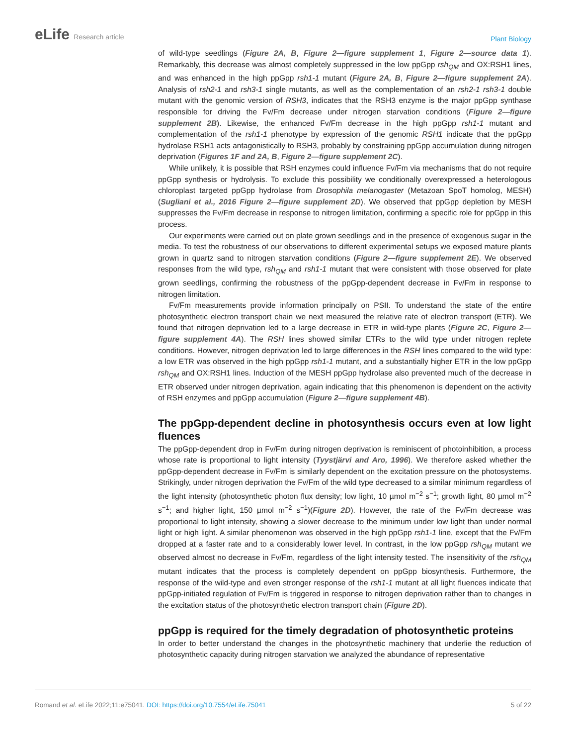eLife Research article
Plant Biology
of wild-type seedlings (Figure 2A, B, Figure 2—figure supplement 1, Figure 2—source data 1). Remarkably, this decrease was almost completely suppressed in the low ppGpp rsh<sub>QM</sub> and OX:RSH1 lines, and was enhanced in the high ppGpp rsh1-1 mutant (Figure 2A, B, Figure 2—figure supplement 2A). Analysis of rsh2-1 and rsh3-1 single mutants, as well as the complementation of an rsh2-1 rsh3-1 double mutant with the genomic version of RSH3, indicates that the RSH3 enzyme is the major ppGpp synthase responsible for driving the Fv/Fm decrease under nitrogen starvation conditions (Figure 2—figure supplement 2B). Likewise, the enhanced Fv/Fm decrease in the high ppGpp rsh1-1 mutant and complementation of the rsh1-1 phenotype by expression of the genomic RSH1 indicate that the ppGpp hydrolase RSH1 acts antagonistically to RSH3, probably by constraining ppGpp accumulation during nitrogen deprivation (Figures 1F and 2A, B, Figure 2—figure supplement 2C).
While unlikely, it is possible that RSH enzymes could influence Fv/Fm via mechanisms that do not require ppGpp synthesis or hydrolysis. To exclude this possibility we conditionally overexpressed a heterologous chloroplast targeted ppGpp hydrolase from Drosophila melanogaster (Metazoan SpoT homolog, MESH)(Sugliani et al., 2016 Figure 2—figure supplement 2D). We observed that ppGpp depletion by MESH suppresses the Fv/Fm decrease in response to nitrogen limitation, confirming a specific role for ppGpp in this process.
Our experiments were carried out on plate grown seedlings and in the presence of exogenous sugar in the media. To test the robustness of our observations to different experimental setups we exposed mature plants grown in quartz sand to nitrogen starvation conditions (Figure 2—figure supplement 2E). We observed responses from the wild type, rsh<sub>QM</sub> and rsh1-1 mutant that were consistent with those observed for plate grown seedlings, confirming the robustness of the ppGpp-dependent decrease in Fv/Fm in response to nitrogen limitation.
Fv/Fm measurements provide information principally on PSII. To understand the state of the entire photosynthetic electron transport chain we next measured the relative rate of electron transport (ETR). We found that nitrogen deprivation led to a large decrease in ETR in wild-type plants (Figure 2C, Figure 2—figure supplement 4A). The RSH lines showed similar ETRs to the wild type under nitrogen replete conditions. However, nitrogen deprivation led to large differences in the RSH lines compared to the wild type: a low ETR was observed in the high ppGpp rsh1-1 mutant, and a substantially higher ETR in the low ppGpp rsh<sub>QM</sub> and OX:RSH1 lines. Induction of the MESH ppGpp hydrolase also prevented much of the decrease in ETR observed under nitrogen deprivation, again indicating that this phenomenon is dependent on the activity of RSH enzymes and ppGpp accumulation (Figure 2—figure supplement 4B).
The ppGpp-dependent decline in photosynthesis occurs even at low light fluences
The ppGpp-dependent drop in Fv/Fm during nitrogen deprivation is reminiscent of photoinhibition, a process whose rate is proportional to light intensity (Tyystjärvi and Aro, 1996). We therefore asked whether the ppGpp-dependent decrease in Fv/Fm is similarly dependent on the excitation pressure on the photosystems. Strikingly, under nitrogen deprivation the Fv/Fm of the wild type decreased to a similar minimum regardless of the light intensity (photosynthetic photon flux density; low light, 10 µmol m<sup>−2</sup> s<sup>−1</sup>; growth light, 80 µmol m<sup>−2</sup> s<sup>−1</sup>; and higher light, 150 µmol m<sup>−2</sup> s<sup>−1</sup>)(Figure 2D). However, the rate of the Fv/Fm decrease was proportional to light intensity, showing a slower decrease to the minimum under low light than under normal light or high light. A similar phenomenon was observed in the high ppGpp rsh1-1 line, except that the Fv/Fm dropped at a faster rate and to a considerably lower level. In contrast, in the low ppGpp rsh<sub>QM</sub> mutant we observed almost no decrease in Fv/Fm, regardless of the light intensity tested. The insensitivity of the rsh<sub>QM</sub> mutant indicates that the process is completely dependent on ppGpp biosynthesis. Furthermore, the response of the wild-type and even stronger response of the rsh1-1 mutant at all light fluences indicate that ppGpp-initiated regulation of Fv/Fm is triggered in response to nitrogen deprivation rather than to changes in the excitation status of the photosynthetic electron transport chain (Figure 2D).
ppGpp is required for the timely degradation of photosynthetic proteins
In order to better understand the changes in the photosynthetic machinery that underlie the reduction of photosynthetic capacity during nitrogen starvation we analyzed the abundance of representative
Romand et al. eLife 2022;11:e75041. DOI: https://doi.org/10.7554/eLife.75041
5 of 22